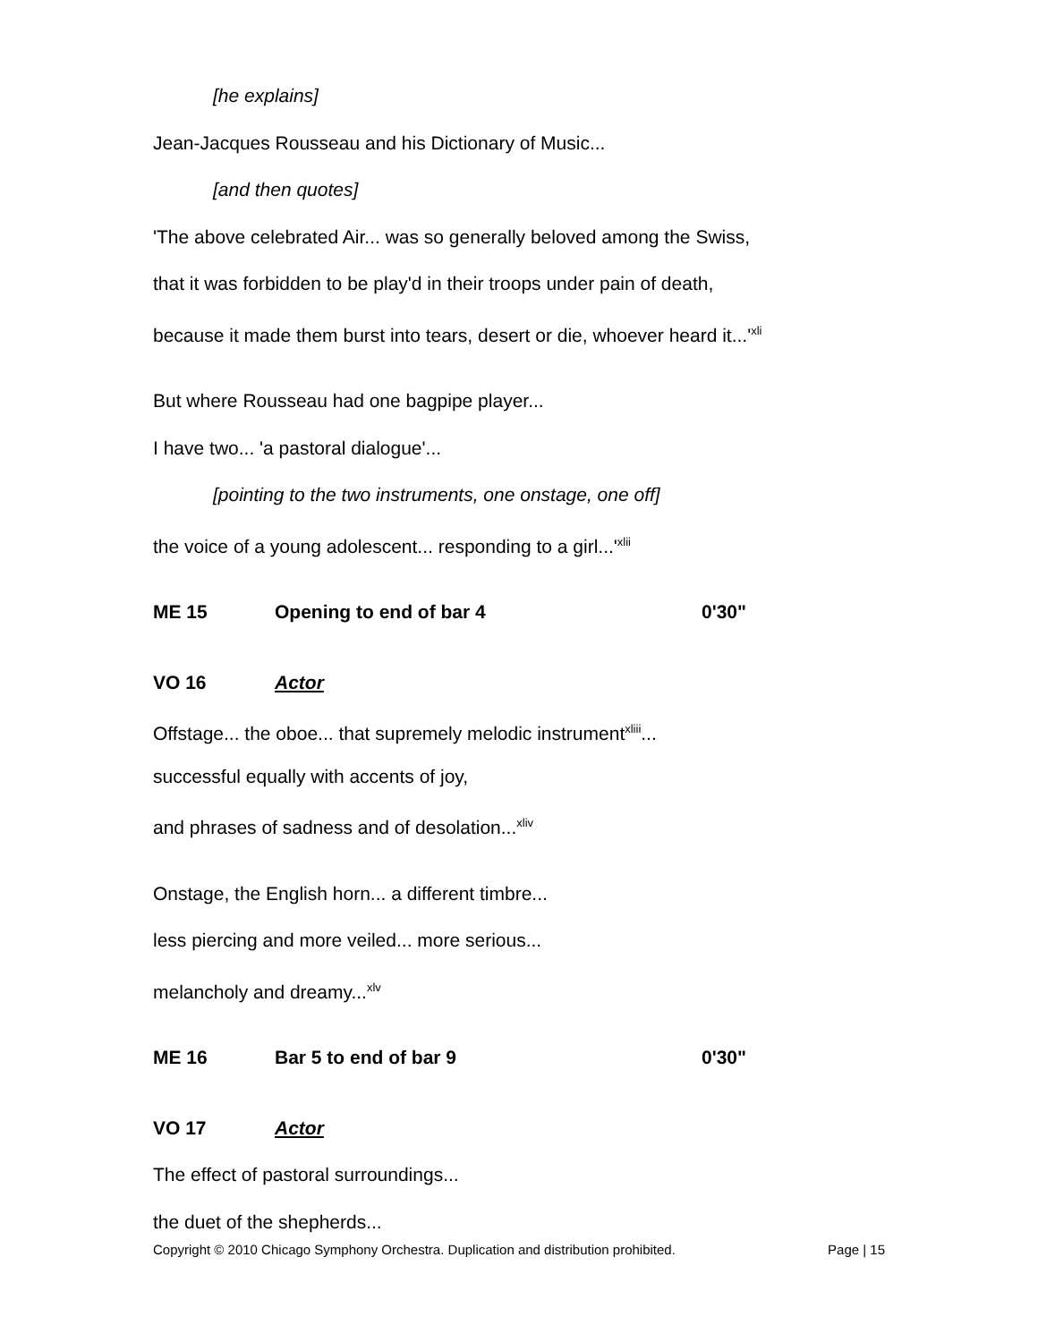[he explains]
Jean-Jacques Rousseau and his Dictionary of Music...
[and then quotes]
'The above celebrated Air... was so generally beloved among the Swiss,
that it was forbidden to be play'd in their troops under pain of death,
because it made them burst into tears, desert or die, whoever heard it...'<sup>xli</sup>
But where Rousseau had one bagpipe player...
I have two... 'a pastoral dialogue'...
[pointing to the two instruments, one onstage, one off]
the voice of a young adolescent... responding to a girl...'<sup>xlii</sup>
ME 15 Opening to end of bar 4 0'30"
VO 16 Actor
Offstage... the oboe... that supremely melodic instrument<sup>xliii</sup>...
successful equally with accents of joy,
and phrases of sadness and of desolation...<sup>xliv</sup>
Onstage, the English horn... a different timbre...
less piercing and more veiled... more serious...
melancholy and dreamy...<sup>xlv</sup>
ME 16 Bar 5 to end of bar 9 0'30"
VO 17 Actor
The effect of pastoral surroundings...
the duet of the shepherds...
Copyright © 2010 Chicago Symphony Orchestra. Duplication and distribution prohibited. Page | 15